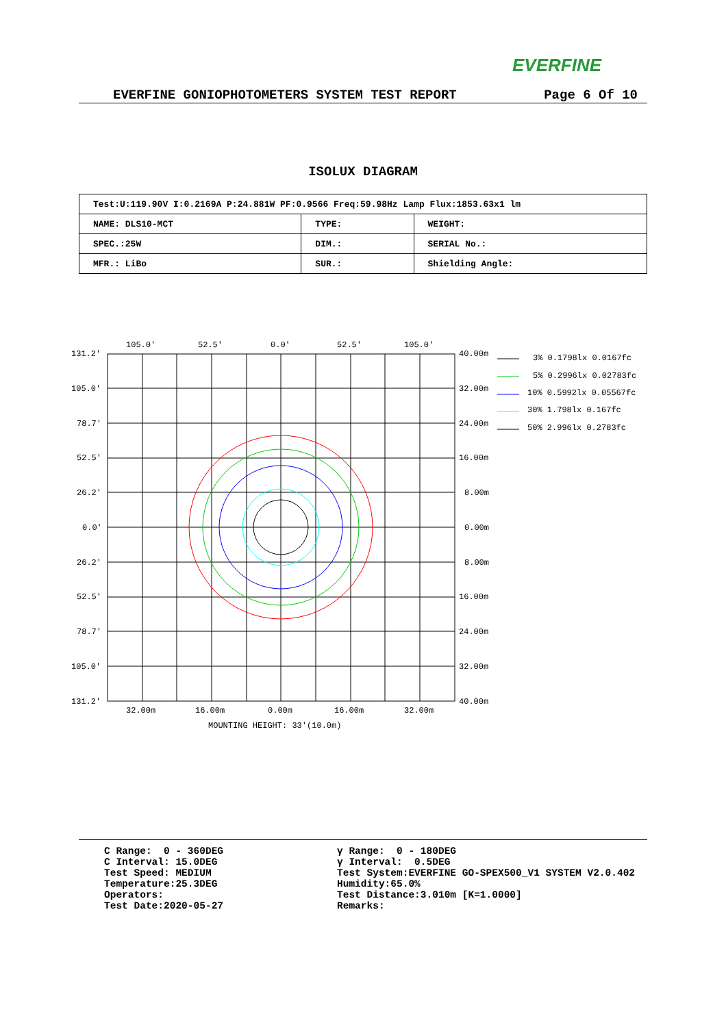EVERFINE
EVERFINE GONIOPHOTOMETERS SYSTEM TEST REPORT Page 6 Of 10
ISOLUX DIAGRAM
| Test:U:119.90V I:0.2169A P:24.881W PF:0.9566 Freq:59.98Hz Lamp Flux:1853.63x1 lm | | |
| NAME: DLS10-MCT | TYPE: | WEIGHT: |
| SPEC.:25W | DIM.: | SERIAL No.: |
| MFR.: LiBo | SUR.: | Shielding Angle: |
105.0'
52.5'
0.0'
52.5'
105.0'
131.2'
105.0'
78.7'
52.5'
26.2'
0.0'
26.2'
52.5'
78.7'
105.0'
131.2'
40.00m
32.00m
24.00m
16.00m
8.00m
0.00m
8.00m
16.00m
24.00m
32.00m
40.00m
32.00m
16.00m
0.00m
16.00m
32.00m
MOUNTING HEIGHT: 33'(10.0m)
3% 0.1798lx 0.0167fc
5% 0.2996lx 0.02783fc
10% 0.5992lx 0.05567fc
30% 1.798lx 0.167fc
50% 2.996lx 0.2783fc
C Range: 0 - 360DEG C Interval: 15.0DEG Test Speed: MEDIUM Temperature:25.3DEG Operators: Test Date:2020-05-27
γ Range: 0 - 180DEG γ Interval: 0.5DEG Test System:EVERFINE GO-SPEX500_V1 SYSTEM V2.0.402 Humidity:65.0% Test Distance:3.010m [K=1.0000] Remarks: